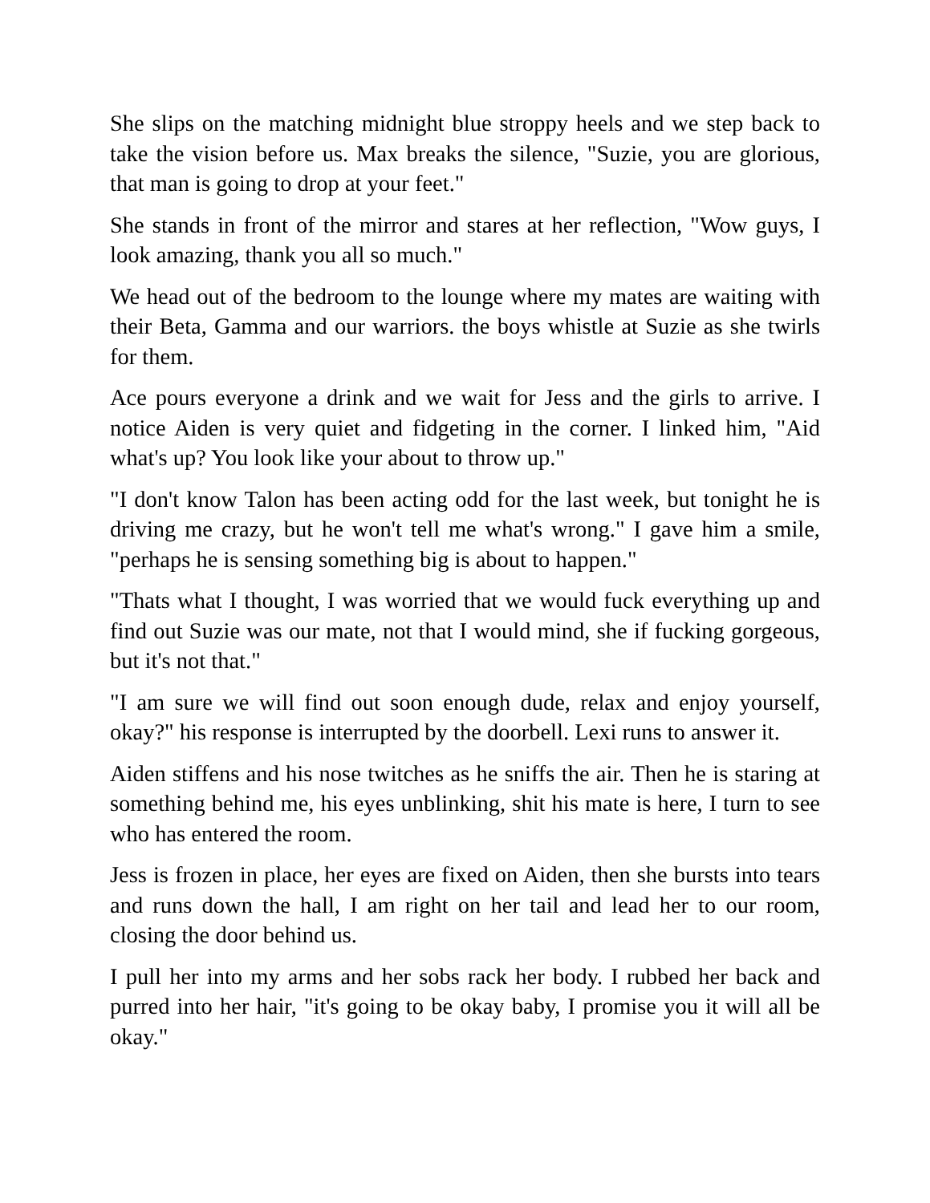She slips on the matching midnight blue stroppy heels and we step back to take the vision before us. Max breaks the silence, "Suzie, you are glorious, that man is going to drop at your feet."
She stands in front of the mirror and stares at her reflection, "Wow guys, I look amazing, thank you all so much."
We head out of the bedroom to the lounge where my mates are waiting with their Beta, Gamma and our warriors. the boys whistle at Suzie as she twirls for them.
Ace pours everyone a drink and we wait for Jess and the girls to arrive. I notice Aiden is very quiet and fidgeting in the corner. I linked him, "Aid what's up? You look like your about to throw up."
"I don't know Talon has been acting odd for the last week, but tonight he is driving me crazy, but he won't tell me what's wrong." I gave him a smile, "perhaps he is sensing something big is about to happen."
"Thats what I thought, I was worried that we would fuck everything up and find out Suzie was our mate, not that I would mind, she if fucking gorgeous, but it's not that."
"I am sure we will find out soon enough dude, relax and enjoy yourself, okay?" his response is interrupted by the doorbell. Lexi runs to answer it.
Aiden stiffens and his nose twitches as he sniffs the air. Then he is staring at something behind me, his eyes unblinking, shit his mate is here, I turn to see who has entered the room.
Jess is frozen in place, her eyes are fixed on Aiden, then she bursts into tears and runs down the hall, I am right on her tail and lead her to our room, closing the door behind us.
I pull her into my arms and her sobs rack her body. I rubbed her back and purred into her hair, "it's going to be okay baby, I promise you it will all be okay."